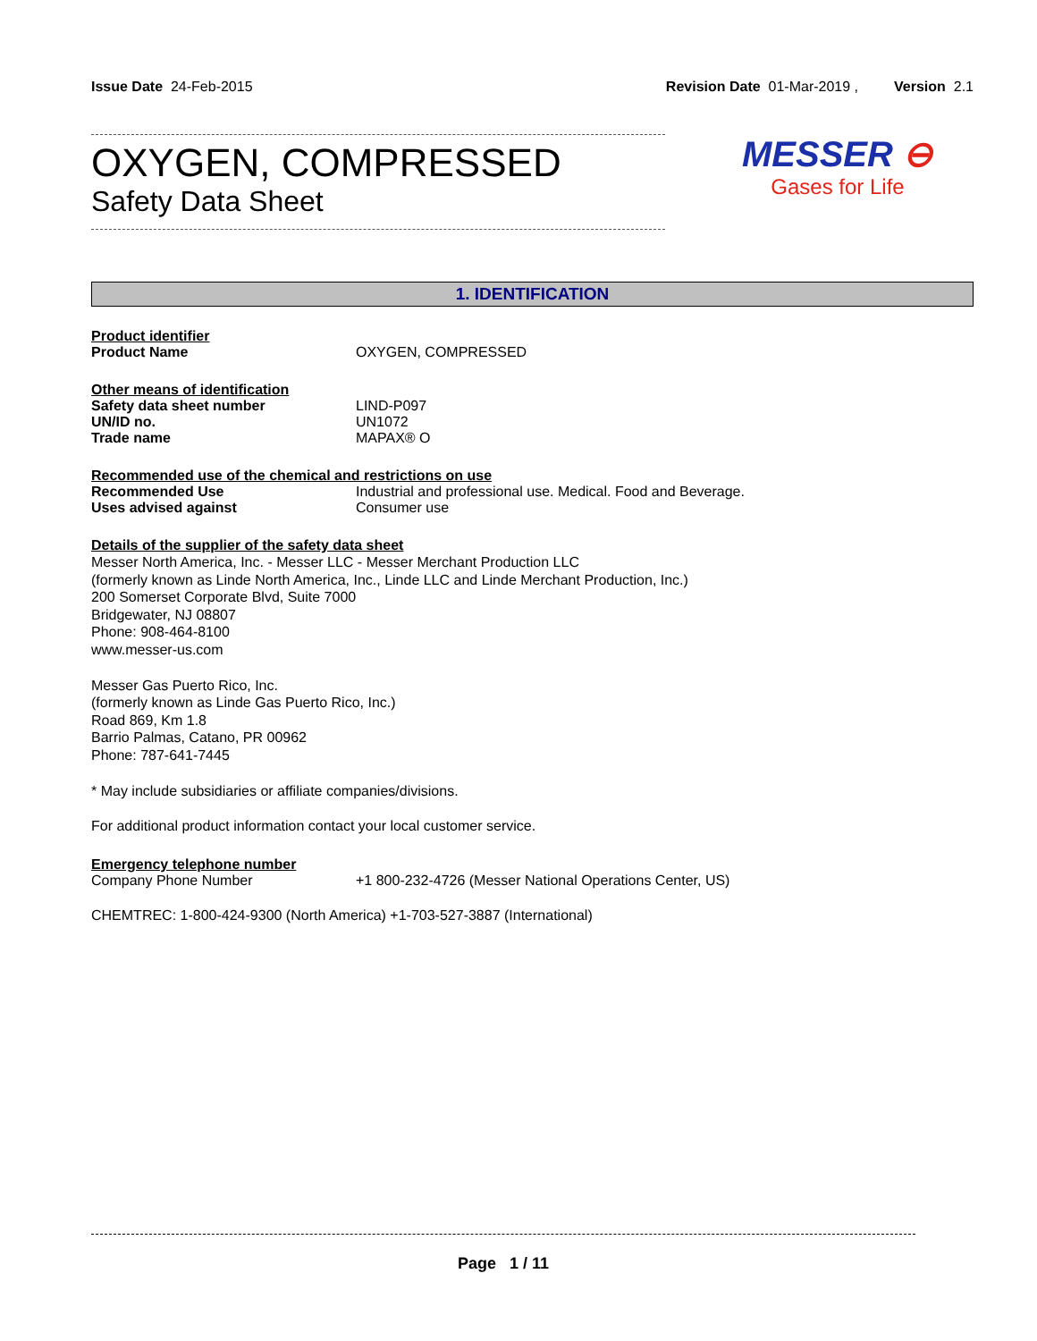Issue Date 24-Feb-2015 Revision Date 01-Mar-2019 , Version 2.1
OXYGEN, COMPRESSED
Safety Data Sheet
MESSER ⊖
Gases for Life
1. IDENTIFICATION
Product identifier
Product Name OXYGEN, COMPRESSED
Other means of identification
Safety data sheet number LIND-P097
UN/ID no. UN1072
Trade name MAPAX® O
Recommended use of the chemical and restrictions on use
Recommended Use Industrial and professional use. Medical. Food and Beverage.
Uses advised against Consumer use
Details of the supplier of the safety data sheet
Messer North America, Inc. - Messer LLC - Messer Merchant Production LLC
(formerly known as Linde North America, Inc., Linde LLC and Linde Merchant Production, Inc.)
200 Somerset Corporate Blvd, Suite 7000
Bridgewater, NJ 08807
Phone: 908-464-8100
www.messer-us.com
Messer Gas Puerto Rico, Inc.
(formerly known as Linde Gas Puerto Rico, Inc.)
Road 869, Km 1.8
Barrio Palmas, Catano, PR 00962
Phone: 787-641-7445
* May include subsidiaries or affiliate companies/divisions.
For additional product information contact your local customer service.
Emergency telephone number
Company Phone Number +1 800-232-4726 (Messer National Operations Center, US)
CHEMTREC: 1-800-424-9300 (North America) +1-703-527-3887 (International)
Page 1 / 11